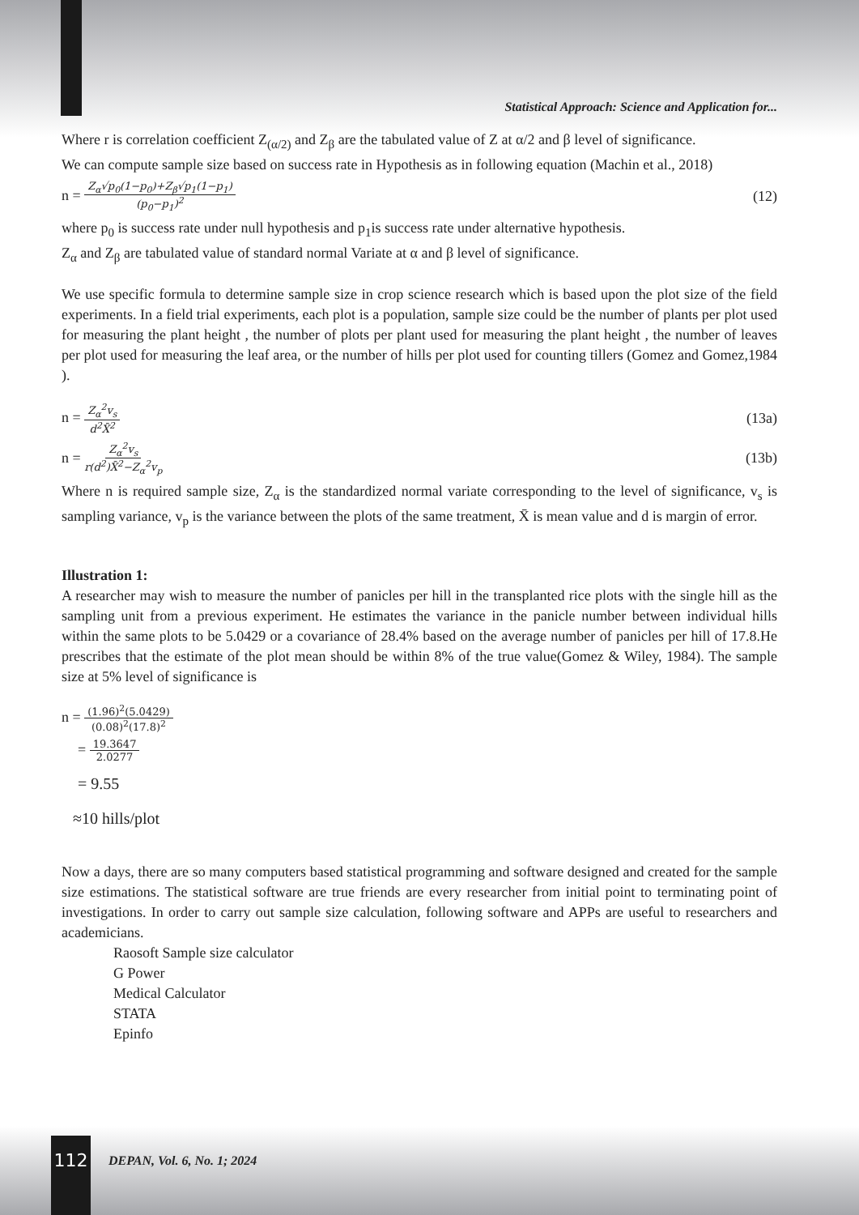Statistical Approach: Science and Application for...
Where r is correlation coefficient Z<sub>(α/2)</sub> and Z<sub>β</sub> are the tabulated value of Z at α/2 and β level of significance.
We can compute sample size based on success rate in Hypothesis as in following equation (Machin et al., 2018)
n = Z<sub>α</sub>√p<sub>0</sub>(1−p<sub>0</sub>)+Z<sub>β</sub>√p<sub>1</sub>(1−p<sub>1</sub>) (p<sub>0</sub>−p<sub>1</sub>)<sup>2</sup>
(12)
where p<sub>0</sub> is success rate under null hypothesis and p<sub>1</sub>is success rate under alternative hypothesis.
Z<sub>α</sub> and Z<sub>β</sub> are tabulated value of standard normal Variate at α and β level of significance.
We use specific formula to determine sample size in crop science research which is based upon the plot size of the field experiments. In a field trial experiments, each plot is a population, sample size could be the number of plants per plot used for measuring the plant height , the number of plots per plant used for measuring the plant height , the number of leaves per plot used for measuring the leaf area, or the number of hills per plot used for counting tillers (Gomez and Gomez,1984 ).
n = Z<sub>α</sub><sup>2</sup>v<sub>s</sub> d<sup>2</sup>X̄<sup>2</sup>
(13a)
n = Z<sub>α</sub><sup>2</sup>v<sub>s</sub> r(d<sup>2</sup>)X̄<sup>2</sup>−Z<sub>α</sub><sup>2</sup>v<sub>p</sub>
(13b)
Where n is required sample size, Z<sub>α</sub> is the standardized normal variate corresponding to the level of significance, v<sub>s</sub> is sampling variance, v<sub>p</sub> is the variance between the plots of the same treatment, X̄ is mean value and d is margin of error.
Illustration 1:
A researcher may wish to measure the number of panicles per hill in the transplanted rice plots with the single hill as the sampling unit from a previous experiment. He estimates the variance in the panicle number between individual hills within the same plots to be 5.0429 or a covariance of 28.4% based on the average number of panicles per hill of 17.8.He prescribes that the estimate of the plot mean should be within 8% of the true value(Gomez & Wiley, 1984). The sample size at 5% level of significance is
n = (1.96)<sup>2</sup>(5.0429) (0.08)<sup>2</sup>(17.8)<sup>2</sup>
= 19.3647 2.0277
= 9.55
≈10 hills/plot
Now a days, there are so many computers based statistical programming and software designed and created for the sample size estimations. The statistical software are true friends are every researcher from initial point to terminating point of investigations. In order to carry out sample size calculation, following software and APPs are useful to researchers and academicians.
Raosoft Sample size calculator
G Power
Medical Calculator
STATA
Epinfo
112 DEPAN, Vol. 6, No. 1; 2024